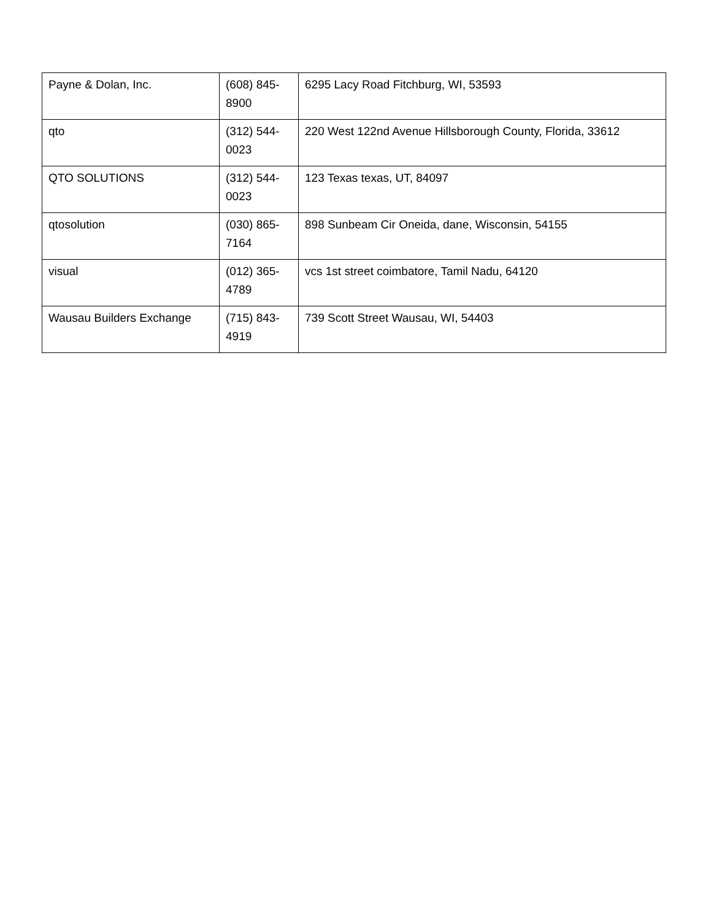| Payne & Dolan, Inc. | (608) 845-8900 | 6295 Lacy Road Fitchburg, WI, 53593 |
| qto | (312) 544-0023 | 220 West 122nd Avenue Hillsborough County, Florida, 33612 |
| QTO SOLUTIONS | (312) 544-0023 | 123 Texas texas, UT, 84097 |
| qtosolution | (030) 865-7164 | 898 Sunbeam Cir Oneida, dane, Wisconsin, 54155 |
| visual | (012) 365-4789 | vcs 1st street coimbatore, Tamil Nadu, 64120 |
| Wausau Builders Exchange | (715) 843-4919 | 739 Scott Street Wausau, WI, 54403 |